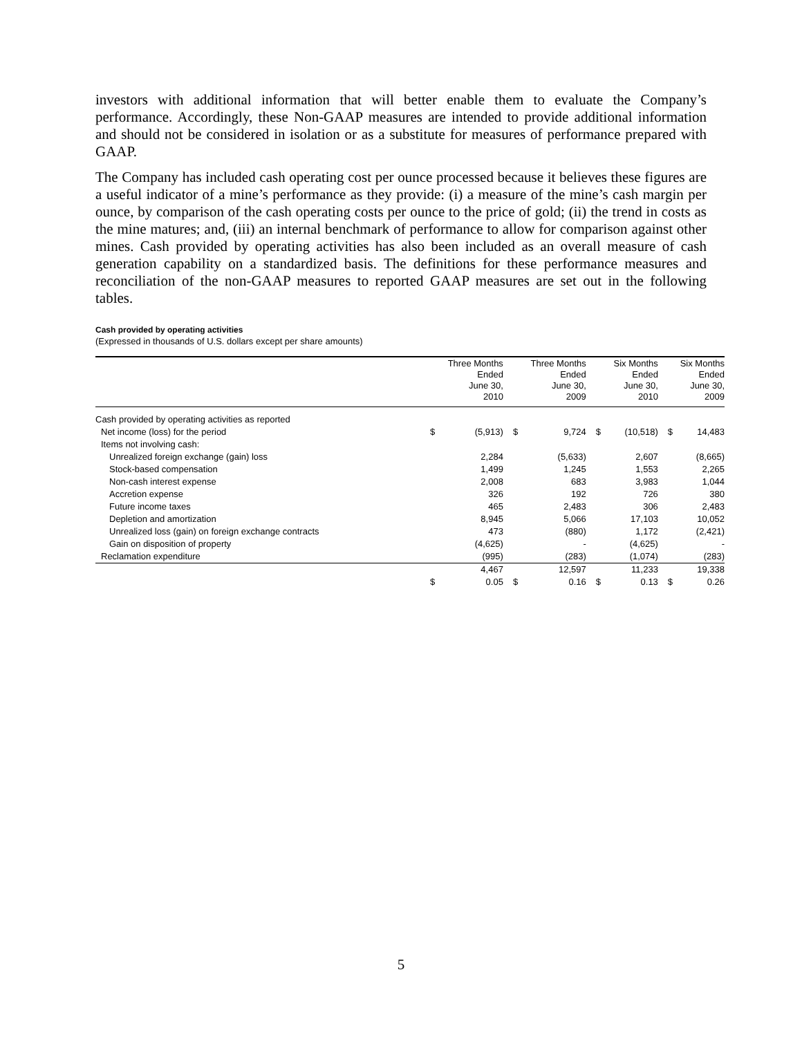investors with additional information that will better enable them to evaluate the Company’s performance. Accordingly, these Non-GAAP measures are intended to provide additional information and should not be considered in isolation or as a substitute for measures of performance prepared with GAAP.
The Company has included cash operating cost per ounce processed because it believes these figures are a useful indicator of a mine’s performance as they provide: (i) a measure of the mine’s cash margin per ounce, by comparison of the cash operating costs per ounce to the price of gold; (ii) the trend in costs as the mine matures; and, (iii) an internal benchmark of performance to allow for comparison against other mines. Cash provided by operating activities has also been included as an overall measure of cash generation capability on a standardized basis. The definitions for these performance measures and reconciliation of the non-GAAP measures to reported GAAP measures are set out in the following tables.
Cash provided by operating activities
(Expressed in thousands of U.S. dollars except per share amounts)
| | Three Months Ended June 30, 2010 | | Three Months Ended June 30, 2009 | | Six Months Ended June 30, 2010 | | Six Months Ended June 30, 2009 | |
| --- | --- | --- | --- | --- | --- | --- | --- | --- |
| Cash provided by operating activities as reported | | | | | | | | |
| Net income (loss) for the period | $ | (5,913) | $ | 9,724 | $ | (10,518) | $ | 14,483 |
| Items not involving cash: | | | | | | | | |
| Unrealized foreign exchange (gain) loss | | 2,284 | | (5,633) | | 2,607 | | (8,665) |
| Stock-based compensation | | 1,499 | | 1,245 | | 1,553 | | 2,265 |
| Non-cash interest expense | | 2,008 | | 683 | | 3,983 | | 1,044 |
| Accretion expense | | 326 | | 192 | | 726 | | 380 |
| Future income taxes | | 465 | | 2,483 | | 306 | | 2,483 |
| Depletion and amortization | | 8,945 | | 5,066 | | 17,103 | | 10,052 |
| Unrealized loss (gain) on foreign exchange contracts | | 473 | | (880) | | 1,172 | | (2,421) |
| Gain on disposition of property | | (4,625) | | - | | (4,625) | | - |
| Reclamation expenditure | | (995) | | (283) | | (1,074) | | (283) |
| | | 4,467 | | 12,597 | | 11,233 | | 19,338 |
| | $ | 0.05 | $ | 0.16 | $ | 0.13 | $ | 0.26 |
5